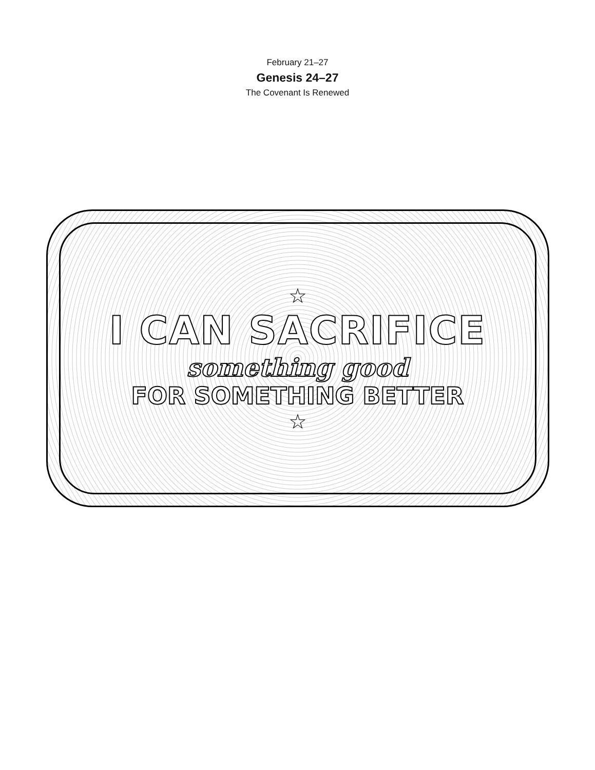February 21–27
Genesis 24–27
The Covenant Is Renewed
☆
I CAN SACRIFICE
something good
FOR SOMETHING BETTER
☆